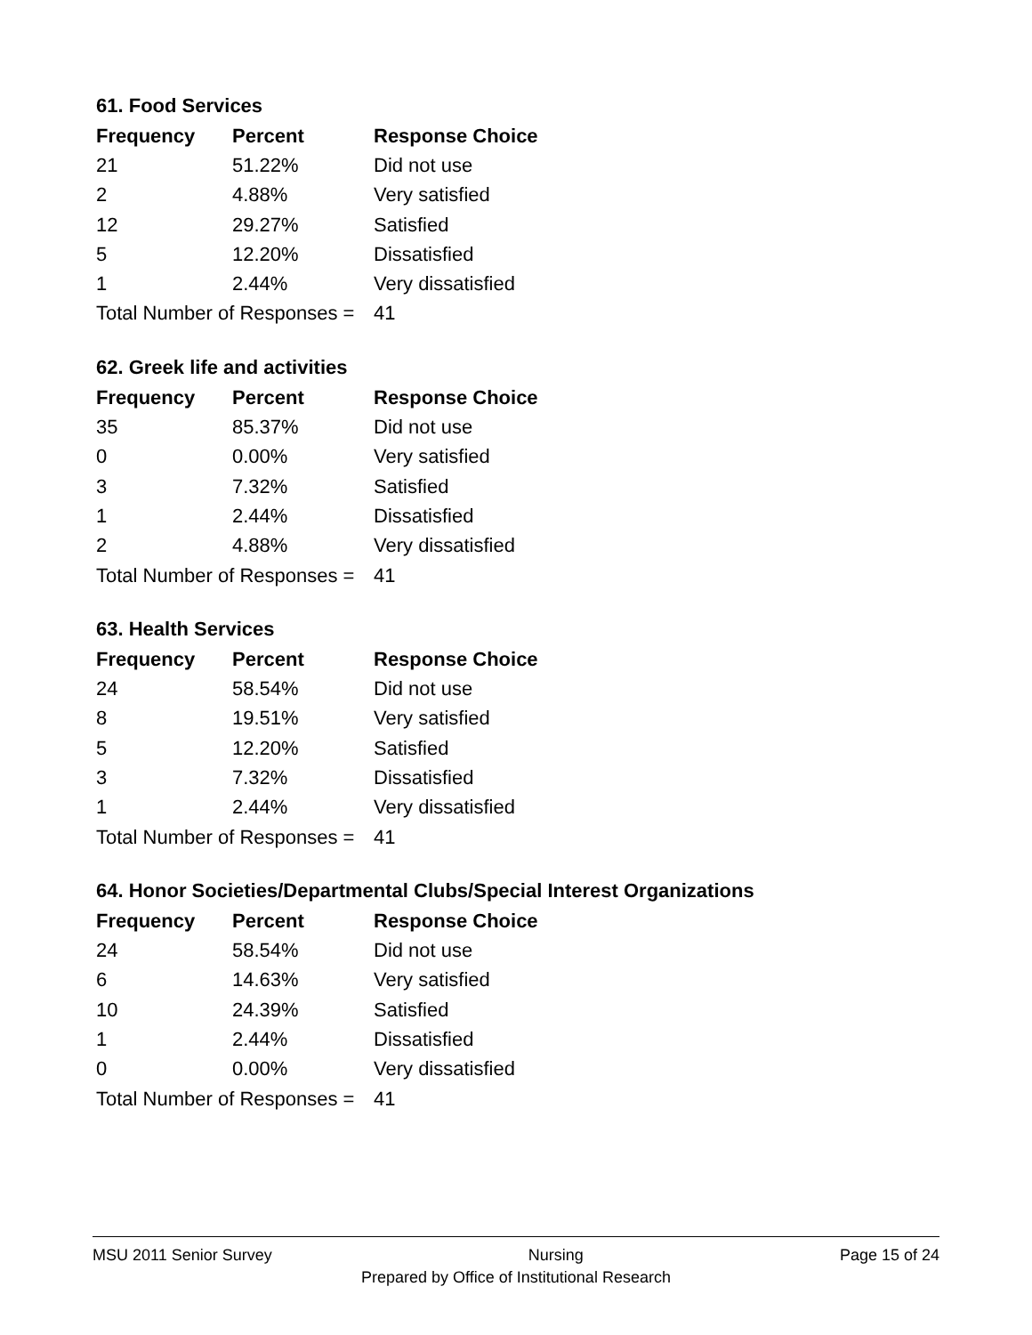61. Food Services
| Frequency | Percent | Response Choice |
| --- | --- | --- |
| 21 | 51.22% | Did not use |
| 2 | 4.88% | Very satisfied |
| 12 | 29.27% | Satisfied |
| 5 | 12.20% | Dissatisfied |
| 1 | 2.44% | Very dissatisfied |
| Total Number of Responses = | | 41 |
62. Greek life and activities
| Frequency | Percent | Response Choice |
| --- | --- | --- |
| 35 | 85.37% | Did not use |
| 0 | 0.00% | Very satisfied |
| 3 | 7.32% | Satisfied |
| 1 | 2.44% | Dissatisfied |
| 2 | 4.88% | Very dissatisfied |
| Total Number of Responses = | | 41 |
63. Health Services
| Frequency | Percent | Response Choice |
| --- | --- | --- |
| 24 | 58.54% | Did not use |
| 8 | 19.51% | Very satisfied |
| 5 | 12.20% | Satisfied |
| 3 | 7.32% | Dissatisfied |
| 1 | 2.44% | Very dissatisfied |
| Total Number of Responses = | | 41 |
64. Honor Societies/Departmental Clubs/Special Interest Organizations
| Frequency | Percent | Response Choice |
| --- | --- | --- |
| 24 | 58.54% | Did not use |
| 6 | 14.63% | Very satisfied |
| 10 | 24.39% | Satisfied |
| 1 | 2.44% | Dissatisfied |
| 0 | 0.00% | Very dissatisfied |
| Total Number of Responses = | | 41 |
MSU 2011 Senior Survey Nursing Page 15 of 24
Prepared by Office of Institutional Research